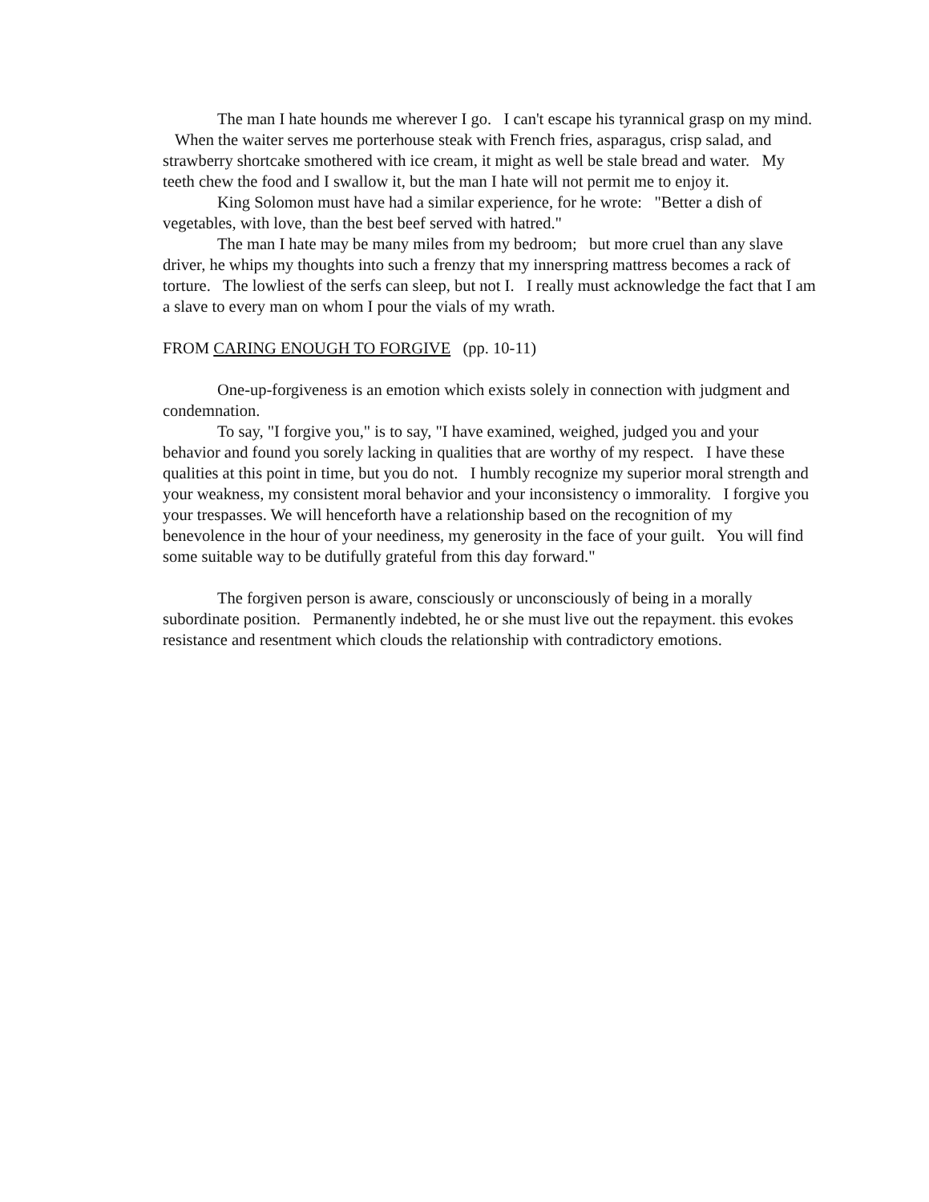The man I hate hounds me wherever I go. I can't escape his tyrannical grasp on my mind. When the waiter serves me porterhouse steak with French fries, asparagus, crisp salad, and strawberry shortcake smothered with ice cream, it might as well be stale bread and water. My teeth chew the food and I swallow it, but the man I hate will not permit me to enjoy it.
King Solomon must have had a similar experience, for he wrote: "Better a dish of vegetables, with love, than the best beef served with hatred."
The man I hate may be many miles from my bedroom; but more cruel than any slave driver, he whips my thoughts into such a frenzy that my innerspring mattress becomes a rack of torture. The lowliest of the serfs can sleep, but not I. I really must acknowledge the fact that I am a slave to every man on whom I pour the vials of my wrath.
FROM CARING ENOUGH TO FORGIVE (pp. 10-11)
One-up-forgiveness is an emotion which exists solely in connection with judgment and condemnation.
To say, "I forgive you," is to say, "I have examined, weighed, judged you and your behavior and found you sorely lacking in qualities that are worthy of my respect. I have these qualities at this point in time, but you do not. I humbly recognize my superior moral strength and your weakness, my consistent moral behavior and your inconsistency o immorality. I forgive you your trespasses. We will henceforth have a relationship based on the recognition of my benevolence in the hour of your neediness, my generosity in the face of your guilt. You will find some suitable way to be dutifully grateful from this day forward."
The forgiven person is aware, consciously or unconsciously of being in a morally subordinate position. Permanently indebted, he or she must live out the repayment. this evokes resistance and resentment which clouds the relationship with contradictory emotions.